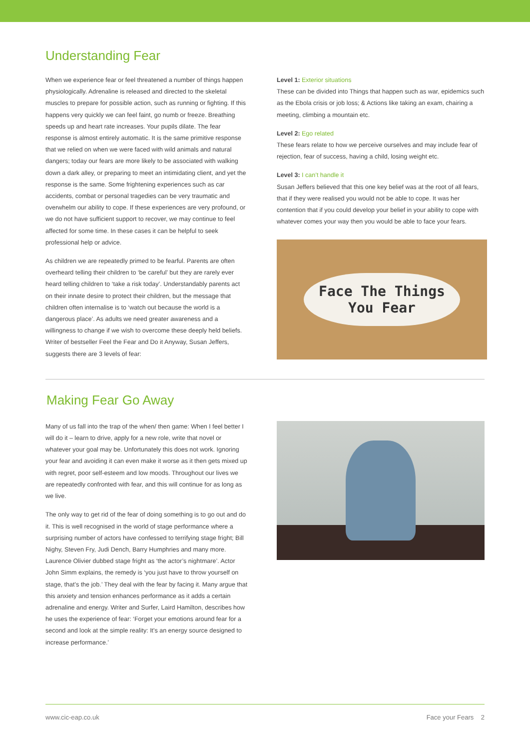Understanding Fear
When we experience fear or feel threatened a number of things happen physiologically. Adrenaline is released and directed to the skeletal muscles to prepare for possible action, such as running or fighting. If this happens very quickly we can feel faint, go numb or freeze. Breathing speeds up and heart rate increases. Your pupils dilate. The fear response is almost entirely automatic. It is the same primitive response that we relied on when we were faced with wild animals and natural dangers; today our fears are more likely to be associated with walking down a dark alley, or preparing to meet an intimidating client, and yet the response is the same. Some frightening experiences such as car accidents, combat or personal tragedies can be very traumatic and overwhelm our ability to cope. If these experiences are very profound, or we do not have sufficient support to recover, we may continue to feel affected for some time. In these cases it can be helpful to seek professional help or advice.
As children we are repeatedly primed to be fearful. Parents are often overheard telling their children to ‘be careful’ but they are rarely ever heard telling children to ‘take a risk today’. Understandably parents act on their innate desire to protect their children, but the message that children often internalise is to ‘watch out because the world is a dangerous place’. As adults we need greater awareness and a willingness to change if we wish to overcome these deeply held beliefs. Writer of bestseller Feel the Fear and Do it Anyway, Susan Jeffers, suggests there are 3 levels of fear:
Level 1: Exterior situations
These can be divided into Things that happen such as war, epidemics such as the Ebola crisis or job loss; & Actions like taking an exam, chairing a meeting, climbing a mountain etc.
Level 2: Ego related
These fears relate to how we perceive ourselves and may include fear of rejection, fear of success, having a child, losing weight etc.
Level 3: I can’t handle it
Susan Jeffers believed that this one key belief was at the root of all fears, that if they were realised you would not be able to cope. It was her contention that if you could develop your belief in your ability to cope with whatever comes your way then you would be able to face your fears.
Face The Things
You Fear
Making Fear Go Away
Many of us fall into the trap of the when/ then game: When I feel better I will do it – learn to drive, apply for a new role, write that novel or whatever your goal may be. Unfortunately this does not work. Ignoring your fear and avoiding it can even make it worse as it then gets mixed up with regret, poor self-esteem and low moods. Throughout our lives we are repeatedly confronted with fear, and this will continue for as long as we live.
The only way to get rid of the fear of doing something is to go out and do it. This is well recognised in the world of stage performance where a surprising number of actors have confessed to terrifying stage fright; Bill Nighy, Steven Fry, Judi Dench, Barry Humphries and many more. Laurence Olivier dubbed stage fright as ‘the actor’s nightmare’. Actor John Simm explains, the remedy is ‘you just have to throw yourself on stage, that’s the job.’ They deal with the fear by facing it. Many argue that this anxiety and tension enhances performance as it adds a certain adrenaline and energy. Writer and Surfer, Laird Hamilton, describes how he uses the experience of fear: ‘Forget your emotions around fear for a second and look at the simple reality: It's an energy source designed to increase performance.’
www.cic-eap.co.uk Face your Fears 2